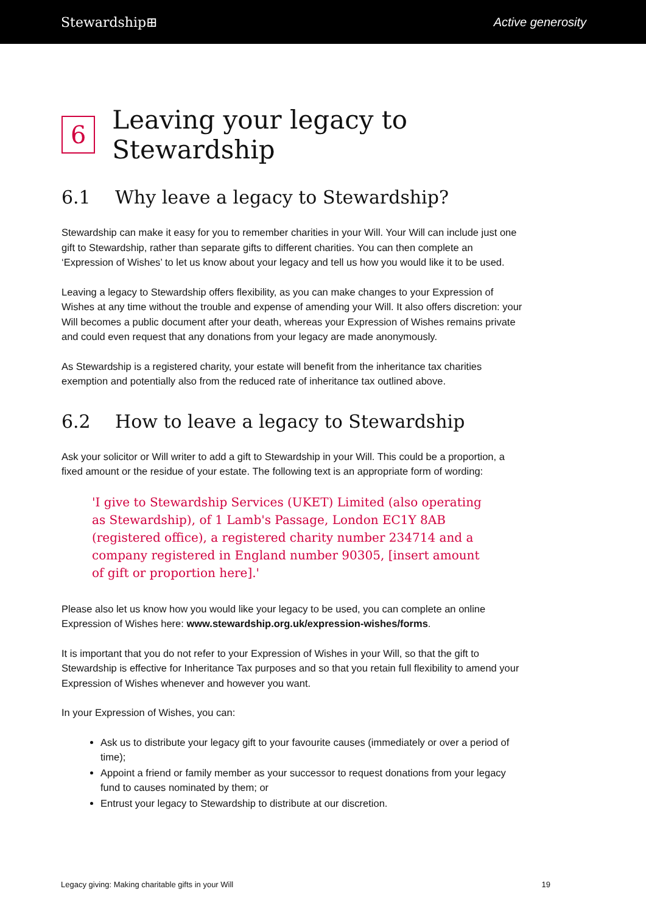Stewardship⊞ Active generosity
6 Leaving your legacy to Stewardship
6.1 Why leave a legacy to Stewardship?
Stewardship can make it easy for you to remember charities in your Will. Your Will can include just one gift to Stewardship, rather than separate gifts to different charities. You can then complete an ‘Expression of Wishes’ to let us know about your legacy and tell us how you would like it to be used.
Leaving a legacy to Stewardship offers flexibility, as you can make changes to your Expression of Wishes at any time without the trouble and expense of amending your Will. It also offers discretion: your Will becomes a public document after your death, whereas your Expression of Wishes remains private and could even request that any donations from your legacy are made anonymously.
As Stewardship is a registered charity, your estate will benefit from the inheritance tax charities exemption and potentially also from the reduced rate of inheritance tax outlined above.
6.2 How to leave a legacy to Stewardship
Ask your solicitor or Will writer to add a gift to Stewardship in your Will. This could be a proportion, a fixed amount or the residue of your estate. The following text is an appropriate form of wording:
'I give to Stewardship Services (UKET) Limited (also operating as Stewardship), of 1 Lamb's Passage, London EC1Y 8AB (registered office), a registered charity number 234714 and a company registered in England number 90305, [insert amount of gift or proportion here].'
Please also let us know how you would like your legacy to be used, you can complete an online Expression of Wishes here: www.stewardship.org.uk/expression-wishes/forms.
It is important that you do not refer to your Expression of Wishes in your Will, so that the gift to Stewardship is effective for Inheritance Tax purposes and so that you retain full flexibility to amend your Expression of Wishes whenever and however you want.
In your Expression of Wishes, you can:
Ask us to distribute your legacy gift to your favourite causes (immediately or over a period of time);
Appoint a friend or family member as your successor to request donations from your legacy fund to causes nominated by them; or
Entrust your legacy to Stewardship to distribute at our discretion.
Legacy giving: Making charitable gifts in your Will 19